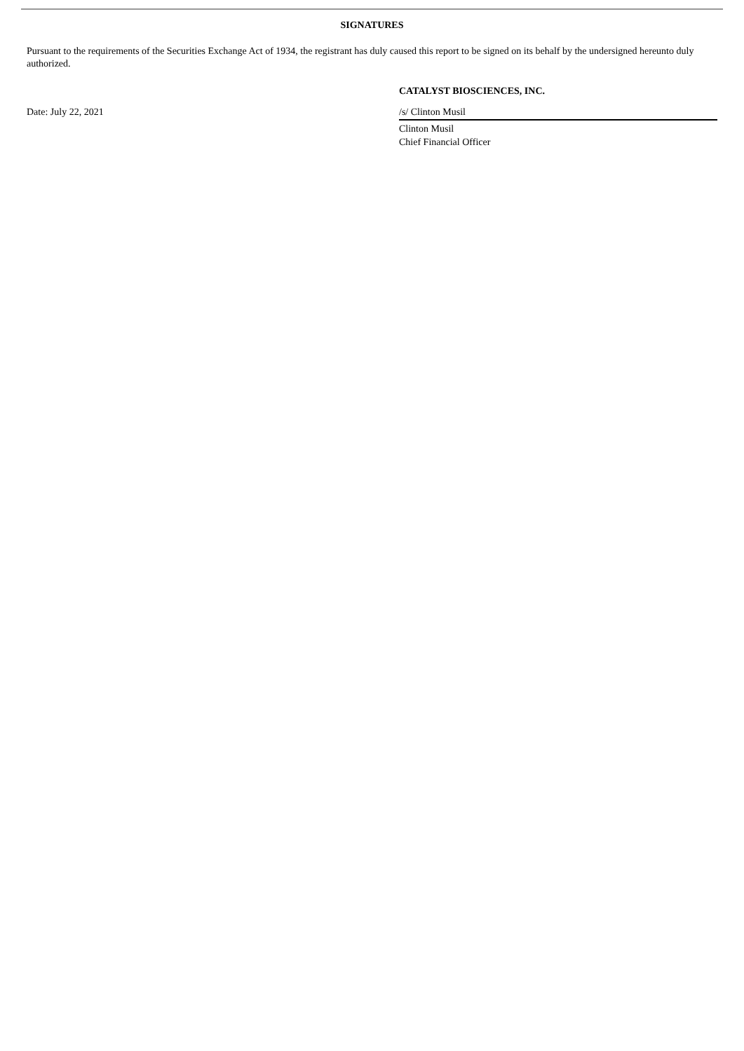SIGNATURES
Pursuant to the requirements of the Securities Exchange Act of 1934, the registrant has duly caused this report to be signed on its behalf by the undersigned hereunto duly authorized.
CATALYST BIOSCIENCES, INC.
Date: July 22, 2021 /s/ Clinton Musil
Clinton Musil
Chief Financial Officer